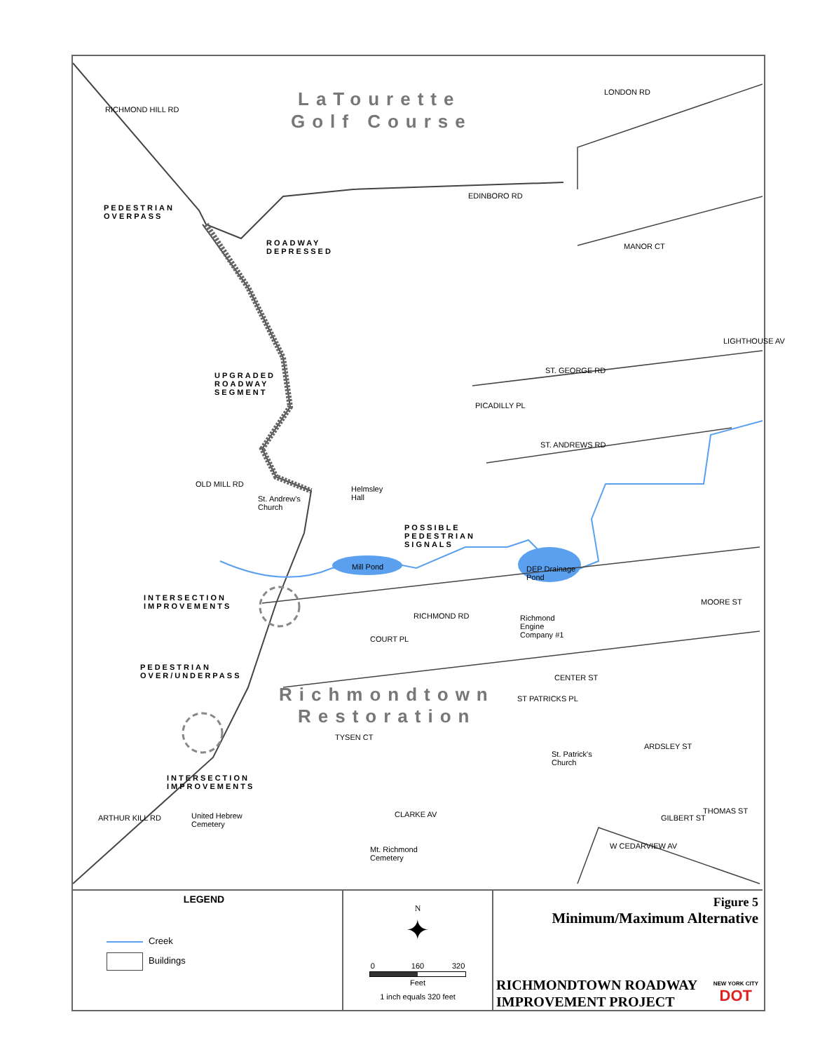LaTourette
Golf Course
PEDESTRIAN
OVERPASS
ROADWAY
DEPRESSED
UPGRADED
ROADWAY
SEGMENT
POSSIBLE
PEDESTRIAN
SIGNALS
INTERSECTION
IMPROVEMENTS
PEDESTRIAN
OVER/UNDERPASS
INTERSECTION
IMPROVEMENTS
Richmondtown
Restoration
RICHMOND HILL RD
LONDON RD
EDINBORO RD
MANOR CT
LIGHTHOUSE AV
ST. GEORGE RD
PICADILLY PL
ST. ANDREWS RD
OLD MILL RD
St. Andrew's
Church
Helmsley
Hall
Mill Pond
DEP Drainage
Pond
RICHMOND RD
Richmond
Engine
Company #1
MOORE ST
COURT PL
CENTER ST
ST PATRICKS PL
TYSEN CT
ARDSLEY ST
St. Patrick's
Church
ARTHUR KILL RD
United Hebrew
Cemetery
CLARKE AV GILBERT ST
THOMAS ST
Mt. Richmond
Cemetery
W CEDARVIEW AV
LEGEND
Creek
Buildings
N
✦
0 160 320
Feet
1 inch equals 320 feet
Figure 5
Minimum/Maximum Alternative
RICHMONDTOWN ROADWAY
IMPROVEMENT PROJECT
NEW YORK CITY
DOT